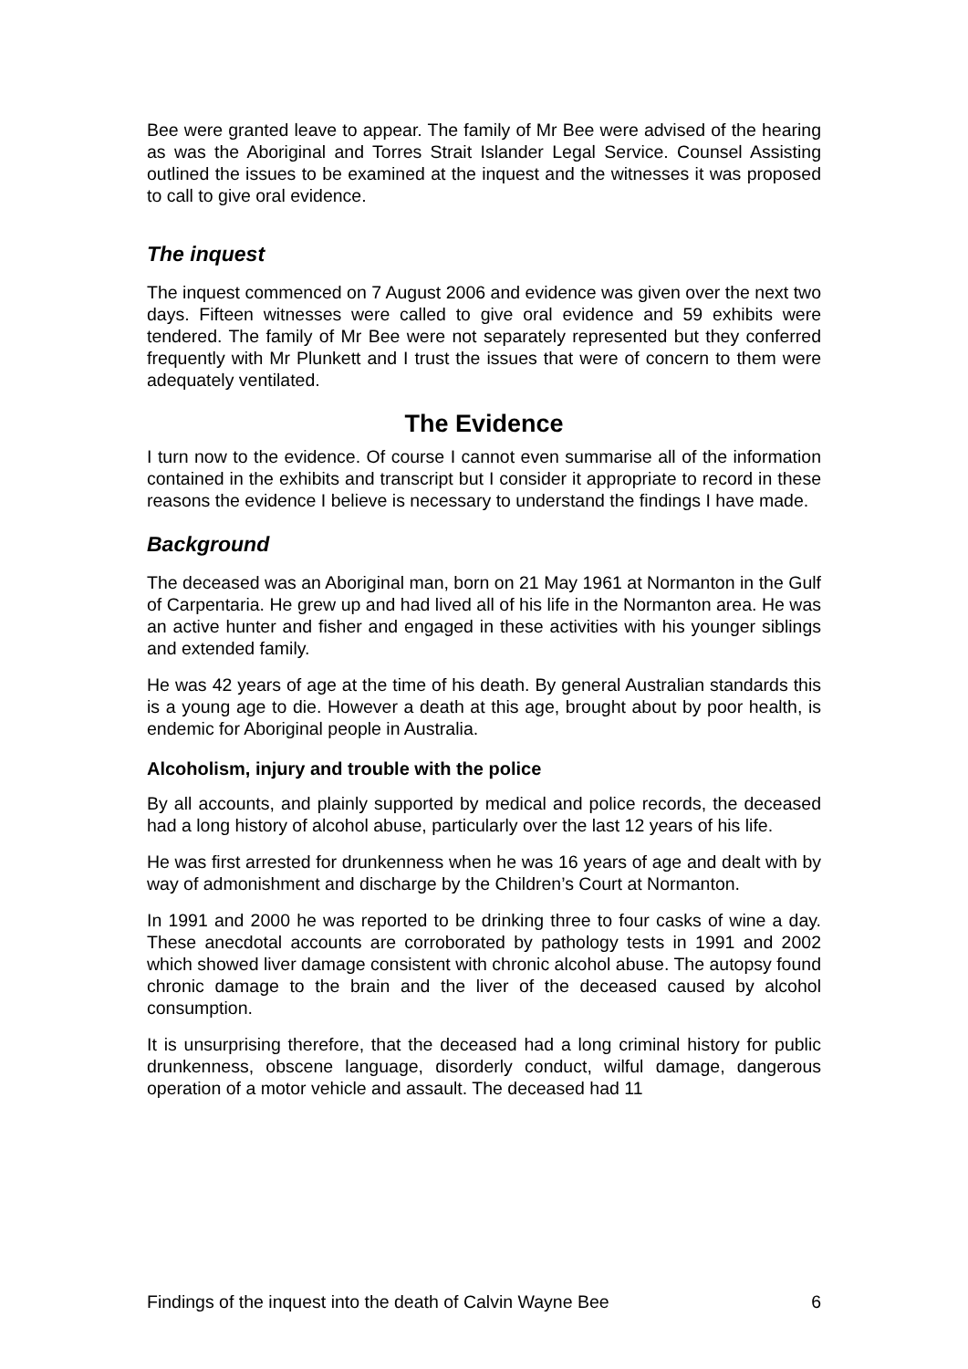Bee were granted leave to appear. The family of Mr Bee were advised of the hearing as was the Aboriginal and Torres Strait Islander Legal Service. Counsel Assisting outlined the issues to be examined at the inquest and the witnesses it was proposed to call to give oral evidence.
The inquest
The inquest commenced on 7 August 2006 and evidence was given over the next two days. Fifteen witnesses were called to give oral evidence and 59 exhibits were tendered. The family of Mr Bee were not separately represented but they conferred frequently with Mr Plunkett and I trust the issues that were of concern to them were adequately ventilated.
The Evidence
I turn now to the evidence. Of course I cannot even summarise all of the information contained in the exhibits and transcript but I consider it appropriate to record in these reasons the evidence I believe is necessary to understand the findings I have made.
Background
The deceased was an Aboriginal man, born on 21 May 1961 at Normanton in the Gulf of Carpentaria. He grew up and had lived all of his life in the Normanton area. He was an active hunter and fisher and engaged in these activities with his younger siblings and extended family.
He was 42 years of age at the time of his death. By general Australian standards this is a young age to die. However a death at this age, brought about by poor health, is endemic for Aboriginal people in Australia.
Alcoholism, injury and trouble with the police
By all accounts, and plainly supported by medical and police records, the deceased had a long history of alcohol abuse, particularly over the last 12 years of his life.
He was first arrested for drunkenness when he was 16 years of age and dealt with by way of admonishment and discharge by the Children’s Court at Normanton.
In 1991 and 2000 he was reported to be drinking three to four casks of wine a day. These anecdotal accounts are corroborated by pathology tests in 1991 and 2002 which showed liver damage consistent with chronic alcohol abuse. The autopsy found chronic damage to the brain and the liver of the deceased caused by alcohol consumption.
It is unsurprising therefore, that the deceased had a long criminal history for public drunkenness, obscene language, disorderly conduct, wilful damage, dangerous operation of a motor vehicle and assault. The deceased had 11
Findings of the inquest into the death of Calvin Wayne Bee 6